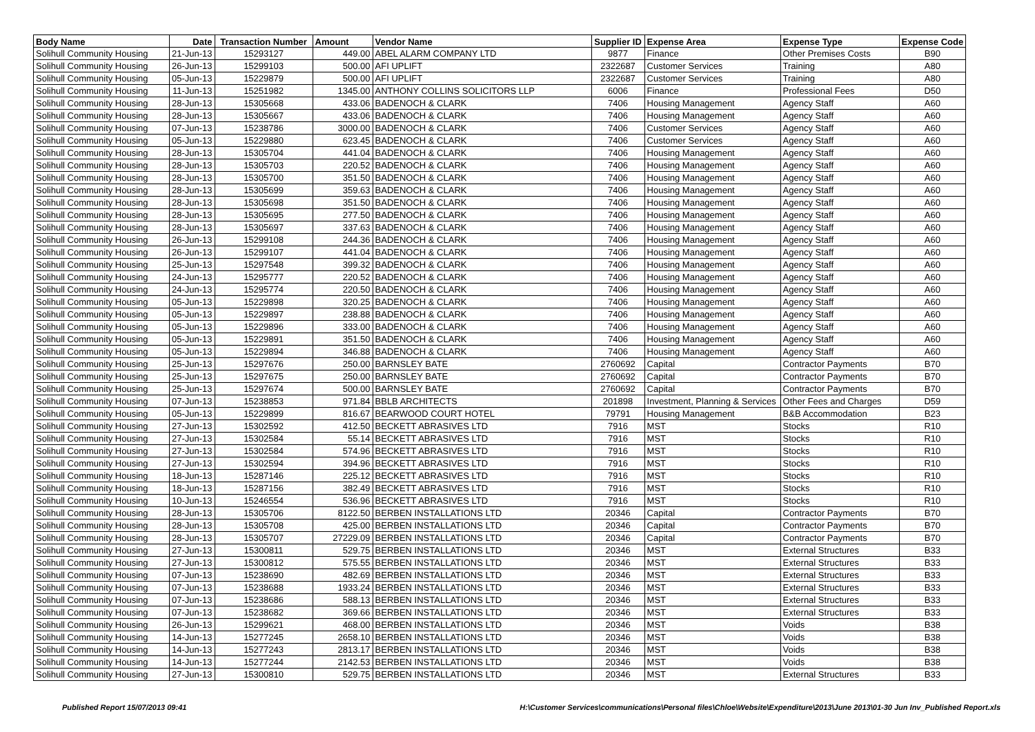| Body Name | Date | Transaction Number | Amount | Vendor Name | Supplier ID | Expense Area | Expense Type | Expense Code |
| --- | --- | --- | --- | --- | --- | --- | --- | --- |
| Solihull Community Housing | 21-Jun-13 | 15293127 | 449.00 | ABEL ALARM COMPANY LTD | 9877 | Finance | Other Premises Costs | B90 |
| Solihull Community Housing | 26-Jun-13 | 15299103 | 500.00 | AFI UPLIFT | 2322687 | Customer Services | Training | A80 |
| Solihull Community Housing | 05-Jun-13 | 15229879 | 500.00 | AFI UPLIFT | 2322687 | Customer Services | Training | A80 |
| Solihull Community Housing | 11-Jun-13 | 15251982 | 1345.00 | ANTHONY COLLINS SOLICITORS LLP | 6006 | Finance | Professional Fees | D50 |
| Solihull Community Housing | 28-Jun-13 | 15305668 | 433.06 | BADENOCH & CLARK | 7406 | Housing Management | Agency Staff | A60 |
| Solihull Community Housing | 28-Jun-13 | 15305667 | 433.06 | BADENOCH & CLARK | 7406 | Housing Management | Agency Staff | A60 |
| Solihull Community Housing | 07-Jun-13 | 15238786 | 3000.00 | BADENOCH & CLARK | 7406 | Customer Services | Agency Staff | A60 |
| Solihull Community Housing | 05-Jun-13 | 15229880 | 623.45 | BADENOCH & CLARK | 7406 | Customer Services | Agency Staff | A60 |
| Solihull Community Housing | 28-Jun-13 | 15305704 | 441.04 | BADENOCH & CLARK | 7406 | Housing Management | Agency Staff | A60 |
| Solihull Community Housing | 28-Jun-13 | 15305703 | 220.52 | BADENOCH & CLARK | 7406 | Housing Management | Agency Staff | A60 |
| Solihull Community Housing | 28-Jun-13 | 15305700 | 351.50 | BADENOCH & CLARK | 7406 | Housing Management | Agency Staff | A60 |
| Solihull Community Housing | 28-Jun-13 | 15305699 | 359.63 | BADENOCH & CLARK | 7406 | Housing Management | Agency Staff | A60 |
| Solihull Community Housing | 28-Jun-13 | 15305698 | 351.50 | BADENOCH & CLARK | 7406 | Housing Management | Agency Staff | A60 |
| Solihull Community Housing | 28-Jun-13 | 15305695 | 277.50 | BADENOCH & CLARK | 7406 | Housing Management | Agency Staff | A60 |
| Solihull Community Housing | 28-Jun-13 | 15305697 | 337.63 | BADENOCH & CLARK | 7406 | Housing Management | Agency Staff | A60 |
| Solihull Community Housing | 26-Jun-13 | 15299108 | 244.36 | BADENOCH & CLARK | 7406 | Housing Management | Agency Staff | A60 |
| Solihull Community Housing | 26-Jun-13 | 15299107 | 441.04 | BADENOCH & CLARK | 7406 | Housing Management | Agency Staff | A60 |
| Solihull Community Housing | 25-Jun-13 | 15297548 | 399.32 | BADENOCH & CLARK | 7406 | Housing Management | Agency Staff | A60 |
| Solihull Community Housing | 24-Jun-13 | 15295777 | 220.52 | BADENOCH & CLARK | 7406 | Housing Management | Agency Staff | A60 |
| Solihull Community Housing | 24-Jun-13 | 15295774 | 220.50 | BADENOCH & CLARK | 7406 | Housing Management | Agency Staff | A60 |
| Solihull Community Housing | 05-Jun-13 | 15229898 | 320.25 | BADENOCH & CLARK | 7406 | Housing Management | Agency Staff | A60 |
| Solihull Community Housing | 05-Jun-13 | 15229897 | 238.88 | BADENOCH & CLARK | 7406 | Housing Management | Agency Staff | A60 |
| Solihull Community Housing | 05-Jun-13 | 15229896 | 333.00 | BADENOCH & CLARK | 7406 | Housing Management | Agency Staff | A60 |
| Solihull Community Housing | 05-Jun-13 | 15229891 | 351.50 | BADENOCH & CLARK | 7406 | Housing Management | Agency Staff | A60 |
| Solihull Community Housing | 05-Jun-13 | 15229894 | 346.88 | BADENOCH & CLARK | 7406 | Housing Management | Agency Staff | A60 |
| Solihull Community Housing | 25-Jun-13 | 15297676 | 250.00 | BARNSLEY BATE | 2760692 | Capital | Contractor Payments | B70 |
| Solihull Community Housing | 25-Jun-13 | 15297675 | 250.00 | BARNSLEY BATE | 2760692 | Capital | Contractor Payments | B70 |
| Solihull Community Housing | 25-Jun-13 | 15297674 | 500.00 | BARNSLEY BATE | 2760692 | Capital | Contractor Payments | B70 |
| Solihull Community Housing | 07-Jun-13 | 15238853 | 971.84 | BBLB ARCHITECTS | 201898 | Investment, Planning & Services | Other Fees and Charges | D59 |
| Solihull Community Housing | 05-Jun-13 | 15229899 | 816.67 | BEARWOOD COURT HOTEL | 79791 | Housing Management | B&B Accommodation | B23 |
| Solihull Community Housing | 27-Jun-13 | 15302592 | 412.50 | BECKETT ABRASIVES LTD | 7916 | MST | Stocks | R10 |
| Solihull Community Housing | 27-Jun-13 | 15302584 | 55.14 | BECKETT ABRASIVES LTD | 7916 | MST | Stocks | R10 |
| Solihull Community Housing | 27-Jun-13 | 15302584 | 574.96 | BECKETT ABRASIVES LTD | 7916 | MST | Stocks | R10 |
| Solihull Community Housing | 27-Jun-13 | 15302594 | 394.96 | BECKETT ABRASIVES LTD | 7916 | MST | Stocks | R10 |
| Solihull Community Housing | 18-Jun-13 | 15287146 | 225.12 | BECKETT ABRASIVES LTD | 7916 | MST | Stocks | R10 |
| Solihull Community Housing | 18-Jun-13 | 15287156 | 382.49 | BECKETT ABRASIVES LTD | 7916 | MST | Stocks | R10 |
| Solihull Community Housing | 10-Jun-13 | 15246554 | 536.96 | BECKETT ABRASIVES LTD | 7916 | MST | Stocks | R10 |
| Solihull Community Housing | 28-Jun-13 | 15305706 | 8122.50 | BERBEN INSTALLATIONS LTD | 20346 | Capital | Contractor Payments | B70 |
| Solihull Community Housing | 28-Jun-13 | 15305708 | 425.00 | BERBEN INSTALLATIONS LTD | 20346 | Capital | Contractor Payments | B70 |
| Solihull Community Housing | 28-Jun-13 | 15305707 | 27229.09 | BERBEN INSTALLATIONS LTD | 20346 | Capital | Contractor Payments | B70 |
| Solihull Community Housing | 27-Jun-13 | 15300811 | 529.75 | BERBEN INSTALLATIONS LTD | 20346 | MST | External Structures | B33 |
| Solihull Community Housing | 27-Jun-13 | 15300812 | 575.55 | BERBEN INSTALLATIONS LTD | 20346 | MST | External Structures | B33 |
| Solihull Community Housing | 07-Jun-13 | 15238690 | 482.69 | BERBEN INSTALLATIONS LTD | 20346 | MST | External Structures | B33 |
| Solihull Community Housing | 07-Jun-13 | 15238688 | 1933.24 | BERBEN INSTALLATIONS LTD | 20346 | MST | External Structures | B33 |
| Solihull Community Housing | 07-Jun-13 | 15238686 | 588.13 | BERBEN INSTALLATIONS LTD | 20346 | MST | External Structures | B33 |
| Solihull Community Housing | 07-Jun-13 | 15238682 | 369.66 | BERBEN INSTALLATIONS LTD | 20346 | MST | External Structures | B33 |
| Solihull Community Housing | 26-Jun-13 | 15299621 | 468.00 | BERBEN INSTALLATIONS LTD | 20346 | MST | Voids | B38 |
| Solihull Community Housing | 14-Jun-13 | 15277245 | 2658.10 | BERBEN INSTALLATIONS LTD | 20346 | MST | Voids | B38 |
| Solihull Community Housing | 14-Jun-13 | 15277243 | 2813.17 | BERBEN INSTALLATIONS LTD | 20346 | MST | Voids | B38 |
| Solihull Community Housing | 14-Jun-13 | 15277244 | 2142.53 | BERBEN INSTALLATIONS LTD | 20346 | MST | Voids | B38 |
| Solihull Community Housing | 27-Jun-13 | 15300810 | 529.75 | BERBEN INSTALLATIONS LTD | 20346 | MST | External Structures | B33 |
Published Report 15/07/2013 09:41
H:\Customer Services\communications\Personal files\Chloe\Website\Expenditure\2013\June 2013\01-30 Jun Inv_Published Report.xls